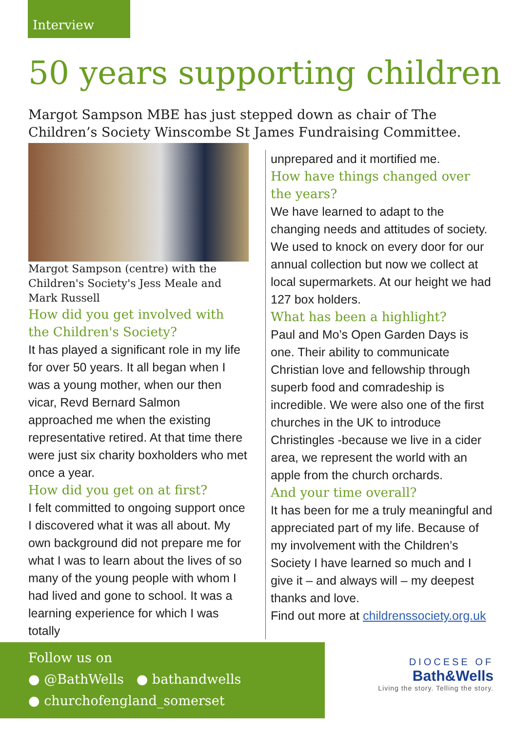Interview
50 years supporting children
Margot Sampson MBE has just stepped down as chair of The Children’s Society Winscombe St James Fundraising Committee.
Margot Sampson (centre) with the Children's Society's Jess Meale and Mark Russell
How did you get involved with the Children's Society?
It has played a significant role in my life for over 50 years. It all began when I was a young mother, when our then vicar, Revd Bernard Salmon approached me when the existing representative retired. At that time there were just six charity boxholders who met once a year.
How did you get on at first?
I felt committed to ongoing support once I discovered what it was all about. My own background did not prepare me for what I was to learn about the lives of so many of the young people with whom I had lived and gone to school. It was a learning experience for which I was totally
unprepared and it mortified me.
How have things changed over the years?
We have learned to adapt to the changing needs and attitudes of society. We used to knock on every door for our annual collection but now we collect at local supermarkets. At our height we had 127 box holders.
What has been a highlight?
Paul and Mo’s Open Garden Days is one. Their ability to communicate Christian love and fellowship through superb food and comradeship is incredible. We were also one of the first churches in the UK to introduce Christingles -because we live in a cider area, we represent the world with an apple from the church orchards.
And your time overall?
It has been for me a truly meaningful and appreciated part of my life. Because of my involvement with the Children’s Society I have learned so much and I give it – and always will – my deepest thanks and love.
Find out more at childrenssociety.org.uk
Follow us on
● @BathWells ● bathandwells
● churchofengland_somerset
DIOCESE OF
Bath&Wells
Living the story. Telling the story.